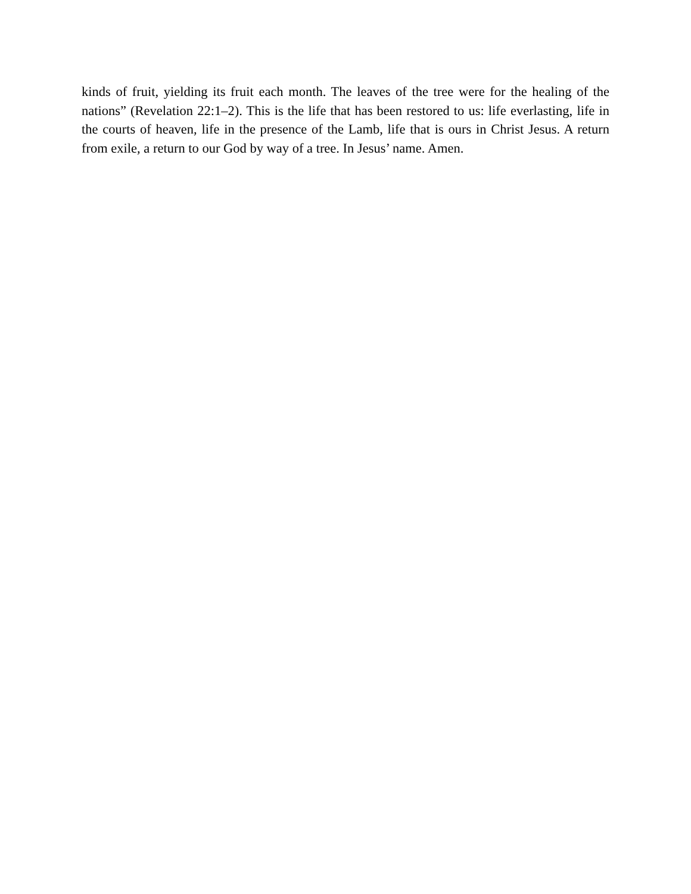kinds of fruit, yielding its fruit each month. The leaves of the tree were for the healing of the nations” (Revelation 22:1–2). This is the life that has been restored to us: life everlasting, life in the courts of heaven, life in the presence of the Lamb, life that is ours in Christ Jesus. A return from exile, a return to our God by way of a tree. In Jesus’ name. Amen.